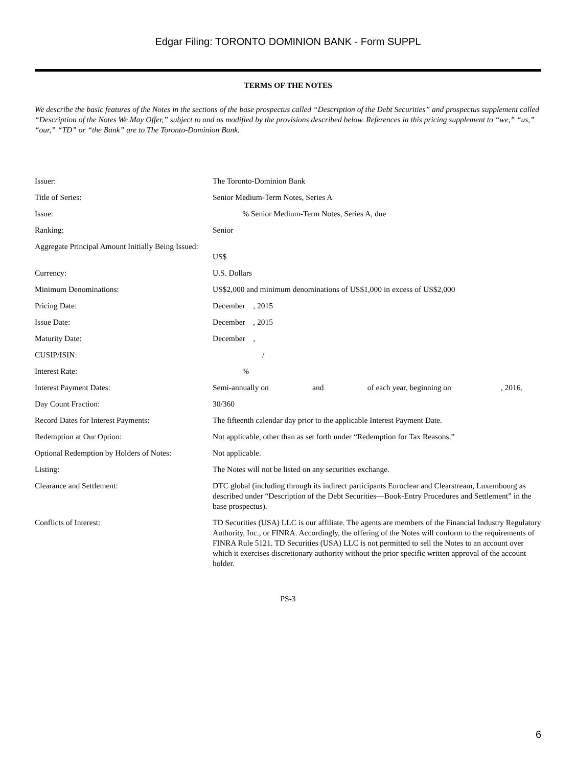Edgar Filing: TORONTO DOMINION BANK - Form SUPPL
TERMS OF THE NOTES
We describe the basic features of the Notes in the sections of the base prospectus called “Description of the Debt Securities” and prospectus supplement called “Description of the Notes We May Offer,” subject to and as modified by the provisions described below. References in this pricing supplement to “we,” “us,” “our,” “TD” or “the Bank” are to The Toronto-Dominion Bank.
| Issuer: | The Toronto-Dominion Bank |
| Title of Series: | Senior Medium-Term Notes, Series A |
| Issue: | % Senior Medium-Term Notes, Series A, due |
| Ranking: | Senior |
| Aggregate Principal Amount Initially Being Issued: | US$ |
| Currency: | U.S. Dollars |
| Minimum Denominations: | US$2,000 and minimum denominations of US$1,000 in excess of US$2,000 |
| Pricing Date: | December , 2015 |
| Issue Date: | December , 2015 |
| Maturity Date: | December , |
| CUSIP/ISIN: | / |
| Interest Rate: | % |
| Interest Payment Dates: | Semi-annually on and of each year, beginning on , 2016. |
| Day Count Fraction: | 30/360 |
| Record Dates for Interest Payments: | The fifteenth calendar day prior to the applicable Interest Payment Date. |
| Redemption at Our Option: | Not applicable, other than as set forth under “Redemption for Tax Reasons.” |
| Optional Redemption by Holders of Notes: | Not applicable. |
| Listing: | The Notes will not be listed on any securities exchange. |
| Clearance and Settlement: | DTC global (including through its indirect participants Euroclear and Clearstream, Luxembourg as described under “Description of the Debt Securities—Book-Entry Procedures and Settlement” in the base prospectus). |
| Conflicts of Interest: | TD Securities (USA) LLC is our affiliate. The agents are members of the Financial Industry Regulatory Authority, Inc., or FINRA. Accordingly, the offering of the Notes will conform to the requirements of FINRA Rule 5121. TD Securities (USA) LLC is not permitted to sell the Notes to an account over which it exercises discretionary authority without the prior specific written approval of the account holder. |
PS-3
6